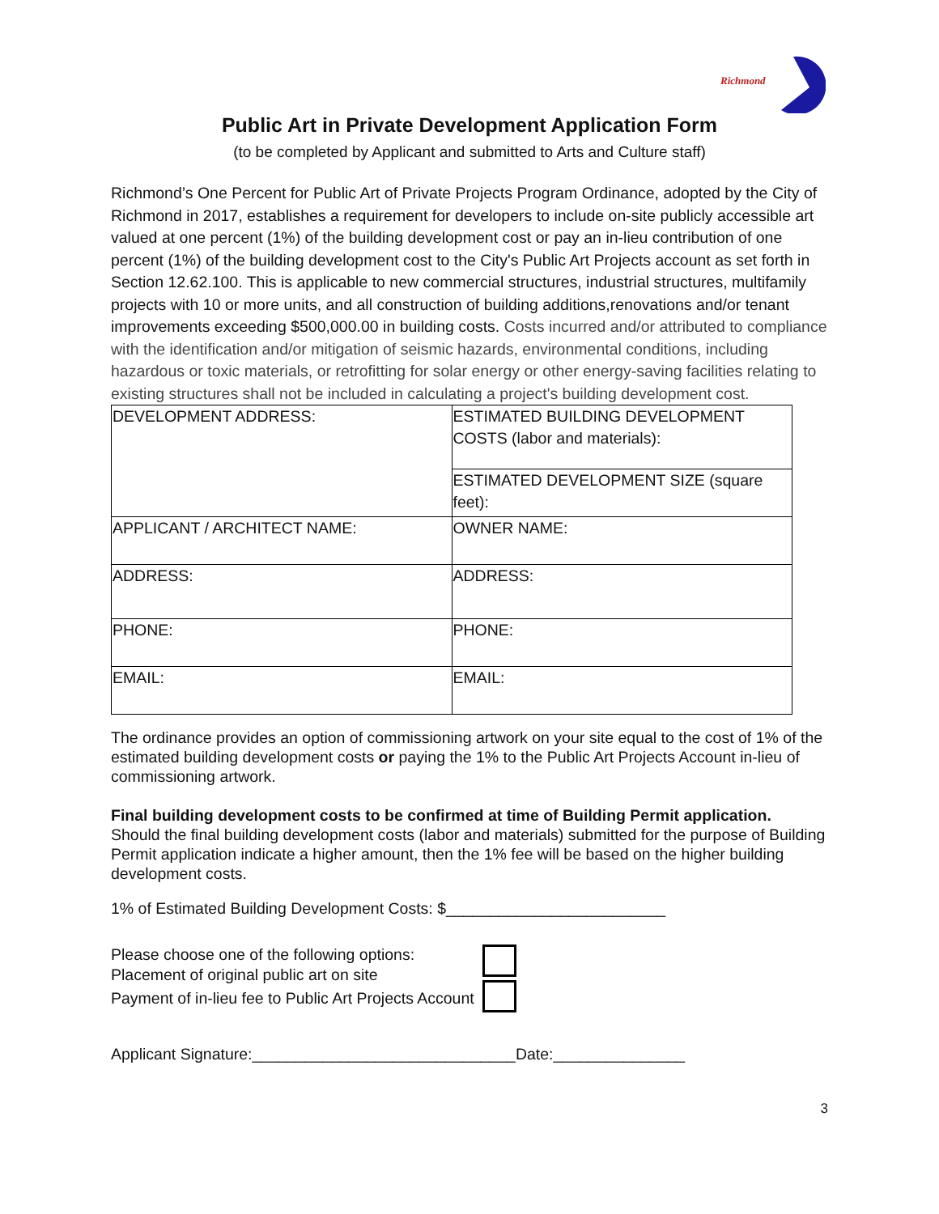Richmond
Public Art in Private Development Application Form
(to be completed by Applicant and submitted to Arts and Culture staff)
Richmond’s One Percent for Public Art of Private Projects Program Ordinance, adopted by the City of Richmond in 2017, establishes a requirement for developers to include on-site publicly accessible art valued at one percent (1%) of the building development cost or pay an in-lieu contribution of one percent (1%) of the building development cost to the City's Public Art Projects account as set forth in Section 12.62.100. This is applicable to new commercial structures, industrial structures, multifamily projects with 10 or more units, and all construction of building additions,renovations and/or tenant improvements exceeding $500,000.00 in building costs. Costs incurred and/or attributed to compliance with the identification and/or mitigation of seismic hazards, environmental conditions, including hazardous or toxic materials, or retrofitting for solar energy or other energy-saving facilities relating to existing structures shall not be included in calculating a project's building development cost.
| DEVELOPMENT ADDRESS: | ESTIMATED BUILDING DEVELOPMENT COSTS (labor and materials): |
| | ESTIMATED DEVELOPMENT SIZE (square feet): |
| APPLICANT / ARCHITECT NAME: | OWNER NAME: |
| ADDRESS: | ADDRESS: |
| PHONE: | PHONE: |
| EMAIL: | EMAIL: |
The ordinance provides an option of commissioning artwork on your site equal to the cost of 1% of the estimated building development costs or paying the 1% to the Public Art Projects Account in-lieu of commissioning artwork.
Final building development costs to be confirmed at time of Building Permit application.
Should the final building development costs (labor and materials) submitted for the purpose of Building Permit application indicate a higher amount, then the 1% fee will be based on the higher building development costs.
1% of Estimated Building Development Costs: $_________________________
Please choose one of the following options:
Placement of original public art on site
Payment of in-lieu fee to Public Art Projects Account
Applicant Signature:______________________________Date:_______________
3